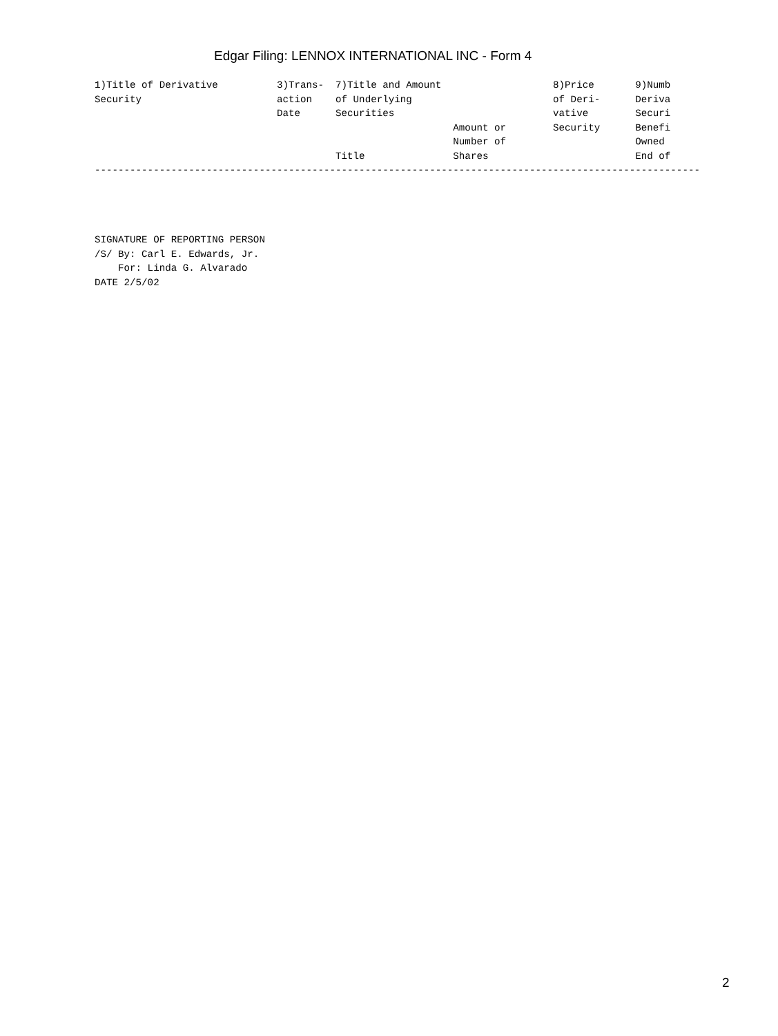Edgar Filing: LENNOX INTERNATIONAL INC - Form 4
1)Title of Derivative          3)Trans-  7)Title and Amount                   8)Price       9)Numb
Security                       action    of Underlying                        of Deri-      Deriva
                               Date      Securities                           vative        Securi
                                                             Amount or        Security      Benefi
                                                             Number of                      Owned
                                         Title               Shares                         End of
-------------------------------------------------------------------------------------------------------
SIGNATURE OF REPORTING PERSON
/S/ By: Carl E. Edwards, Jr.
    For: Linda G. Alvarado
DATE 2/5/02
2